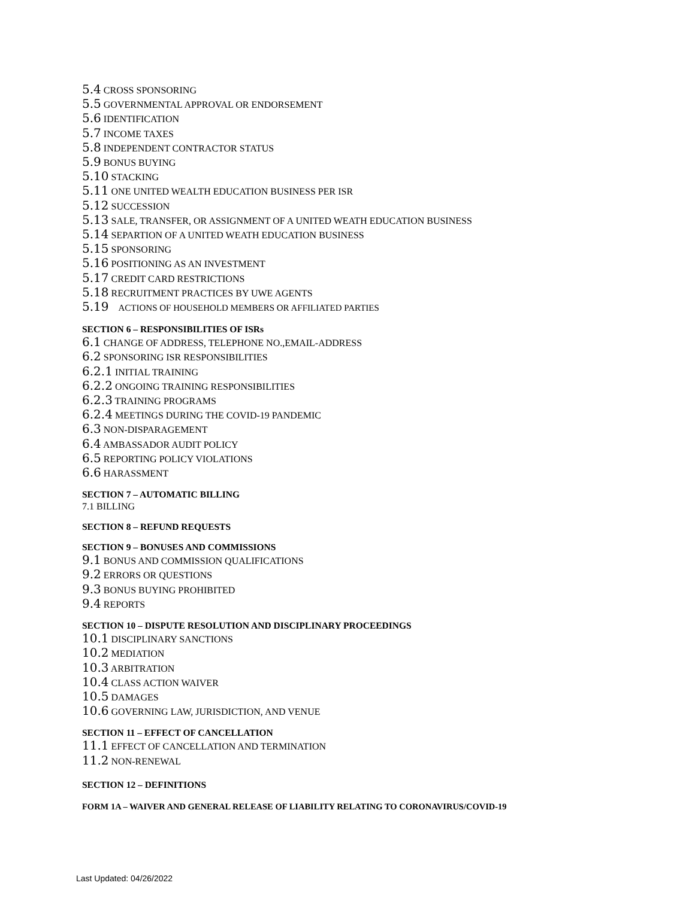5.4 CROSS SPONSORING
5.5 GOVERNMENTAL APPROVAL OR ENDORSEMENT
5.6 IDENTIFICATION
5.7 INCOME TAXES
5.8 INDEPENDENT CONTRACTOR STATUS
5.9 BONUS BUYING
5.10 STACKING
5.11 ONE UNITED WEALTH EDUCATION BUSINESS PER ISR
5.12 SUCCESSION
5.13 SALE, TRANSFER, OR ASSIGNMENT OF A UNITED WEATH EDUCATION BUSINESS
5.14 SEPARTION OF A UNITED WEATH EDUCATION BUSINESS
5.15 SPONSORING
5.16 POSITIONING AS AN INVESTMENT
5.17 CREDIT CARD RESTRICTIONS
5.18 RECRUITMENT PRACTICES BY UWE AGENTS
5.19 ACTIONS OF HOUSEHOLD MEMBERS OR AFFILIATED PARTIES
SECTION 6 – RESPONSIBILITIES OF ISRs
6.1 CHANGE OF ADDRESS, TELEPHONE NO.,EMAIL-ADDRESS
6.2 SPONSORING ISR RESPONSIBILITIES
6.2.1 INITIAL TRAINING
6.2.2 ONGOING TRAINING RESPONSIBILITIES
6.2.3 TRAINING PROGRAMS
6.2.4 MEETINGS DURING THE COVID-19 PANDEMIC
6.3 NON-DISPARAGEMENT
6.4 AMBASSADOR AUDIT POLICY
6.5 REPORTING POLICY VIOLATIONS
6.6 HARASSMENT
SECTION 7 – AUTOMATIC BILLING
7.1 BILLING
SECTION 8 – REFUND REQUESTS
SECTION 9 – BONUSES AND COMMISSIONS
9.1 BONUS AND COMMISSION QUALIFICATIONS
9.2 ERRORS OR QUESTIONS
9.3 BONUS BUYING PROHIBITED
9.4 REPORTS
SECTION 10 – DISPUTE RESOLUTION AND DISCIPLINARY PROCEEDINGS
10.1 DISCIPLINARY SANCTIONS
10.2 MEDIATION
10.3 ARBITRATION
10.4 CLASS ACTION WAIVER
10.5 DAMAGES
10.6 GOVERNING LAW, JURISDICTION, AND VENUE
SECTION 11 – EFFECT OF CANCELLATION
11.1 EFFECT OF CANCELLATION AND TERMINATION
11.2 NON-RENEWAL
SECTION 12 – DEFINITIONS
FORM 1A – WAIVER AND GENERAL RELEASE OF LIABILITY RELATING TO CORONAVIRUS/COVID-19
Last Updated: 04/26/2022